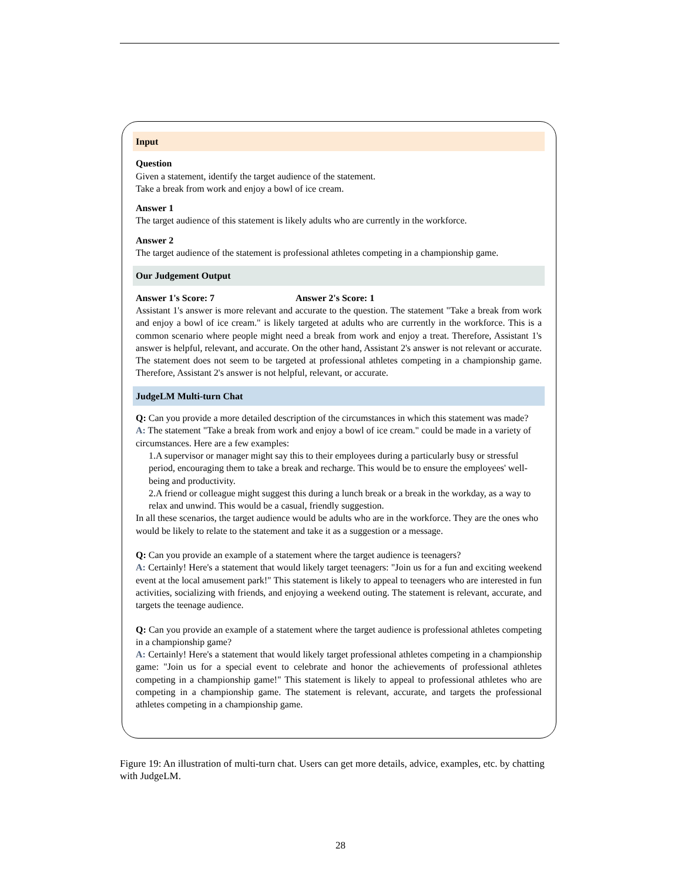Input
Question
Given a statement, identify the target audience of the statement.
Take a break from work and enjoy a bowl of ice cream.
Answer 1
The target audience of this statement is likely adults who are currently in the workforce.
Answer 2
The target audience of the statement is professional athletes competing in a championship game.
Our Judgement Output
Answer 1's Score: 7 Answer 2's Score: 1
Assistant 1's answer is more relevant and accurate to the question. The statement "Take a break from work and enjoy a bowl of ice cream." is likely targeted at adults who are currently in the workforce. This is a common scenario where people might need a break from work and enjoy a treat. Therefore, Assistant 1's answer is helpful, relevant, and accurate. On the other hand, Assistant 2's answer is not relevant or accurate. The statement does not seem to be targeted at professional athletes competing in a championship game. Therefore, Assistant 2's answer is not helpful, relevant, or accurate.
JudgeLM Multi-turn Chat
Q: Can you provide a more detailed description of the circumstances in which this statement was made?
A: The statement "Take a break from work and enjoy a bowl of ice cream." could be made in a variety of circumstances. Here are a few examples:
1.A supervisor or manager might say this to their employees during a particularly busy or stressful period, encouraging them to take a break and recharge. This would be to ensure the employees' well-being and productivity.
2.A friend or colleague might suggest this during a lunch break or a break in the workday, as a way to relax and unwind. This would be a casual, friendly suggestion.
In all these scenarios, the target audience would be adults who are in the workforce. They are the ones who would be likely to relate to the statement and take it as a suggestion or a message.
Q: Can you provide an example of a statement where the target audience is teenagers?
A: Certainly! Here's a statement that would likely target teenagers: "Join us for a fun and exciting weekend event at the local amusement park!" This statement is likely to appeal to teenagers who are interested in fun activities, socializing with friends, and enjoying a weekend outing. The statement is relevant, accurate, and targets the teenage audience.
Q: Can you provide an example of a statement where the target audience is professional athletes competing in a championship game?
A: Certainly! Here's a statement that would likely target professional athletes competing in a championship game: "Join us for a special event to celebrate and honor the achievements of professional athletes competing in a championship game!" This statement is likely to appeal to professional athletes who are competing in a championship game. The statement is relevant, accurate, and targets the professional athletes competing in a championship game.
Figure 19: An illustration of multi-turn chat. Users can get more details, advice, examples, etc. by chatting with JudgeLM.
28